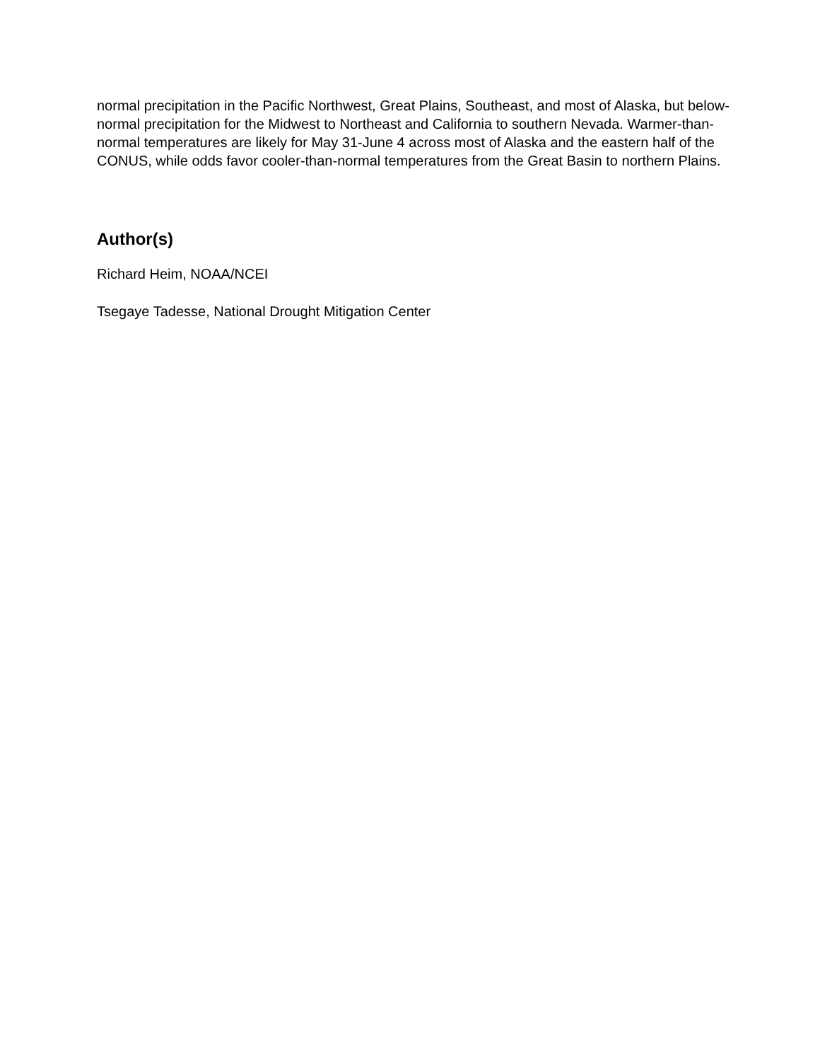normal precipitation in the Pacific Northwest, Great Plains, Southeast, and most of Alaska, but below-normal precipitation for the Midwest to Northeast and California to southern Nevada. Warmer-than-normal temperatures are likely for May 31-June 4 across most of Alaska and the eastern half of the CONUS, while odds favor cooler-than-normal temperatures from the Great Basin to northern Plains.
Author(s)
Richard Heim, NOAA/NCEI
Tsegaye Tadesse, National Drought Mitigation Center